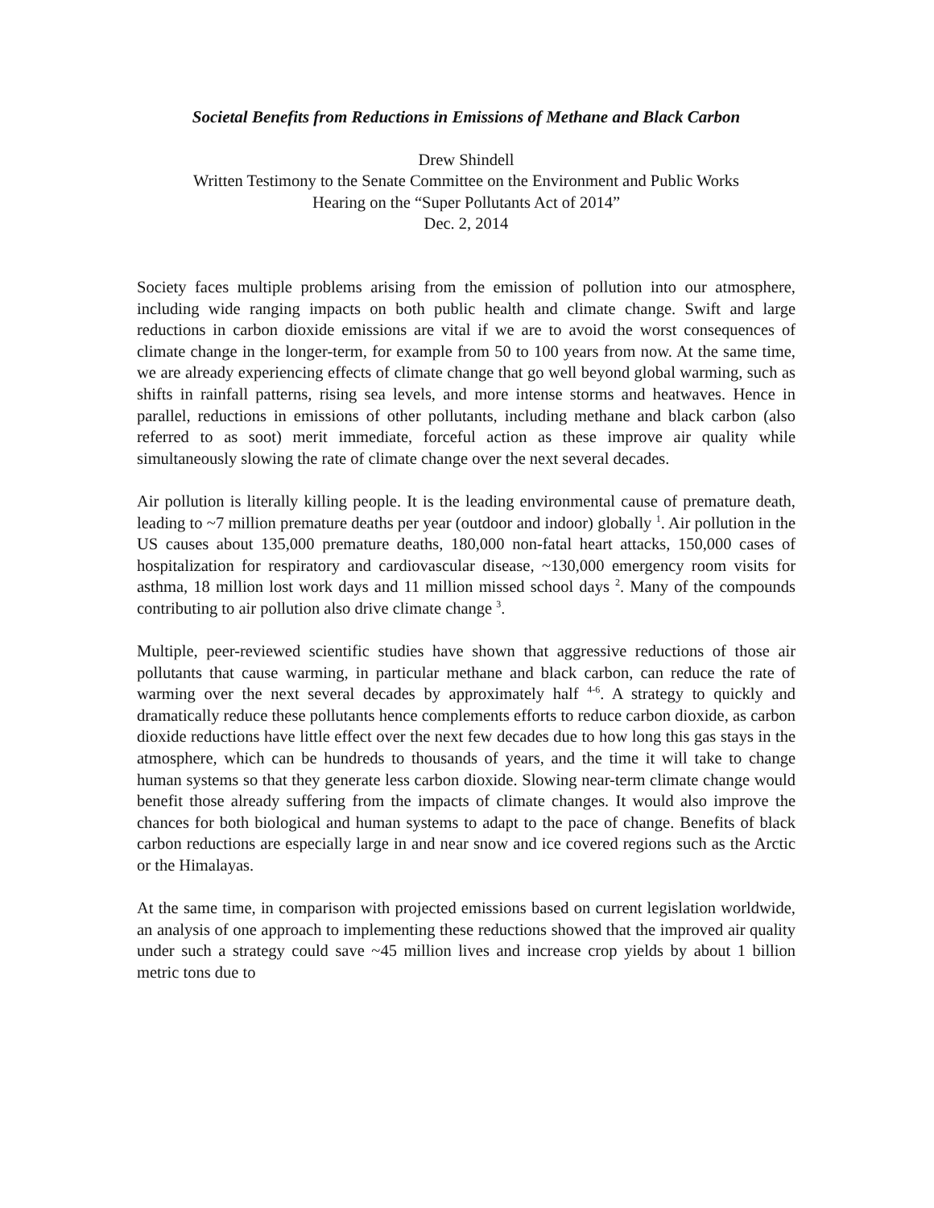Societal Benefits from Reductions in Emissions of Methane and Black Carbon
Drew Shindell
Written Testimony to the Senate Committee on the Environment and Public Works
Hearing on the “Super Pollutants Act of 2014”
Dec. 2, 2014
Society faces multiple problems arising from the emission of pollution into our atmosphere, including wide ranging impacts on both public health and climate change. Swift and large reductions in carbon dioxide emissions are vital if we are to avoid the worst consequences of climate change in the longer-term, for example from 50 to 100 years from now. At the same time, we are already experiencing effects of climate change that go well beyond global warming, such as shifts in rainfall patterns, rising sea levels, and more intense storms and heatwaves. Hence in parallel, reductions in emissions of other pollutants, including methane and black carbon (also referred to as soot) merit immediate, forceful action as these improve air quality while simultaneously slowing the rate of climate change over the next several decades.
Air pollution is literally killing people. It is the leading environmental cause of premature death, leading to ~7 million premature deaths per year (outdoor and indoor) globally <sup>1</sup>. Air pollution in the US causes about 135,000 premature deaths, 180,000 non-fatal heart attacks, 150,000 cases of hospitalization for respiratory and cardiovascular disease, ~130,000 emergency room visits for asthma, 18 million lost work days and 11 million missed school days <sup>2</sup>. Many of the compounds contributing to air pollution also drive climate change <sup>3</sup>.
Multiple, peer-reviewed scientific studies have shown that aggressive reductions of those air pollutants that cause warming, in particular methane and black carbon, can reduce the rate of warming over the next several decades by approximately half <sup>4-6</sup>. A strategy to quickly and dramatically reduce these pollutants hence complements efforts to reduce carbon dioxide, as carbon dioxide reductions have little effect over the next few decades due to how long this gas stays in the atmosphere, which can be hundreds to thousands of years, and the time it will take to change human systems so that they generate less carbon dioxide. Slowing near-term climate change would benefit those already suffering from the impacts of climate changes. It would also improve the chances for both biological and human systems to adapt to the pace of change. Benefits of black carbon reductions are especially large in and near snow and ice covered regions such as the Arctic or the Himalayas.
At the same time, in comparison with projected emissions based on current legislation worldwide, an analysis of one approach to implementing these reductions showed that the improved air quality under such a strategy could save ~45 million lives and increase crop yields by about 1 billion metric tons due to